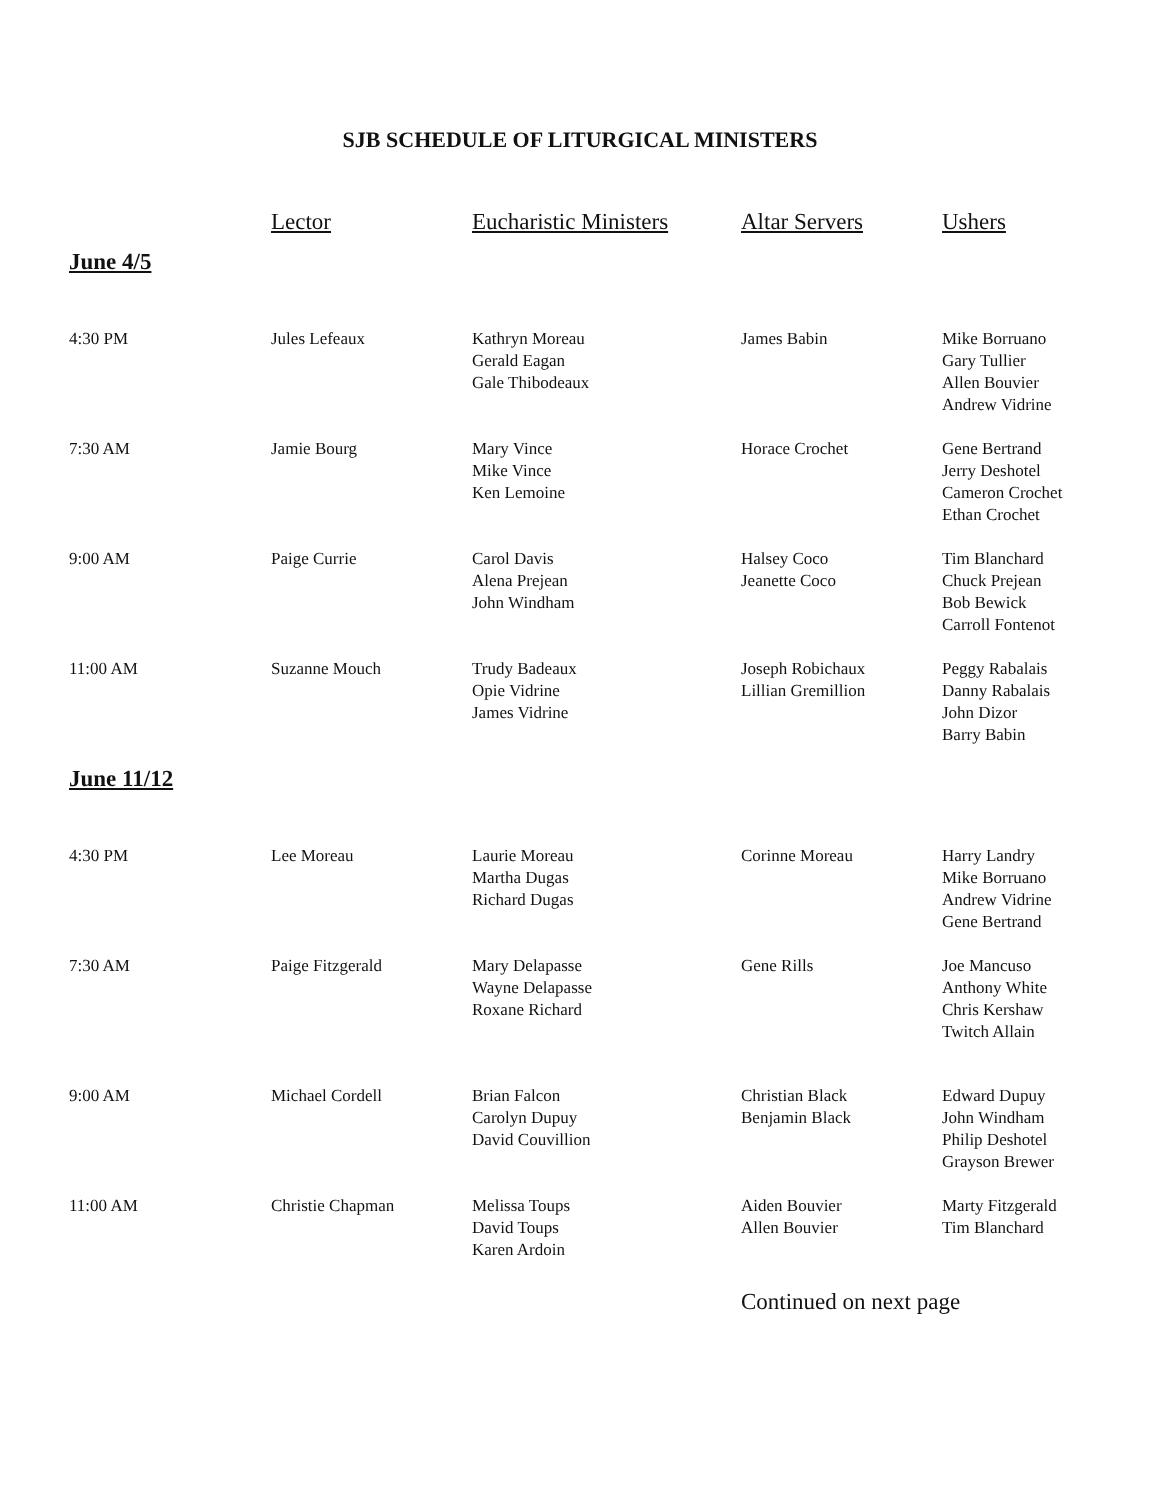SJB SCHEDULE OF LITURGICAL MINISTERS
| | Lector | Eucharistic Ministers | Altar Servers | Ushers |
| --- | --- | --- | --- | --- |
| June 4/5 | | | | |
| 4:30 PM | Jules Lefeaux | Kathryn Moreau Gerald Eagan Gale Thibodeaux | James Babin | Mike Borruano Gary Tullier Allen Bouvier Andrew Vidrine |
| 7:30 AM | Jamie Bourg | Mary Vince Mike Vince Ken Lemoine | Horace Crochet | Gene Bertrand Jerry Deshotel Cameron Crochet Ethan Crochet |
| 9:00 AM | Paige Currie | Carol Davis Alena Prejean John Windham | Halsey Coco Jeanette Coco | Tim Blanchard Chuck Prejean Bob Bewick Carroll Fontenot |
| 11:00 AM | Suzanne Mouch | Trudy Badeaux Opie Vidrine James Vidrine | Joseph Robichaux Lillian Gremillion | Peggy Rabalais Danny Rabalais John Dizor Barry Babin |
| June 11/12 | | | | |
| 4:30 PM | Lee Moreau | Laurie Moreau Martha Dugas Richard Dugas | Corinne Moreau | Harry Landry Mike Borruano Andrew Vidrine Gene Bertrand |
| 7:30 AM | Paige Fitzgerald | Mary Delapasse Wayne Delapasse Roxane Richard | Gene Rills | Joe Mancuso Anthony White Chris Kershaw Twitch Allain |
| 9:00 AM | Michael Cordell | Brian Falcon Carolyn Dupuy David Couvillion | Christian Black Benjamin Black | Edward Dupuy John Windham Philip Deshotel Grayson Brewer |
| 11:00 AM | Christie Chapman | Melissa Toups David Toups Karen Ardoin | Aiden Bouvier Allen Bouvier | Marty Fitzgerald Tim Blanchard |
| | | | Continued on next page | |